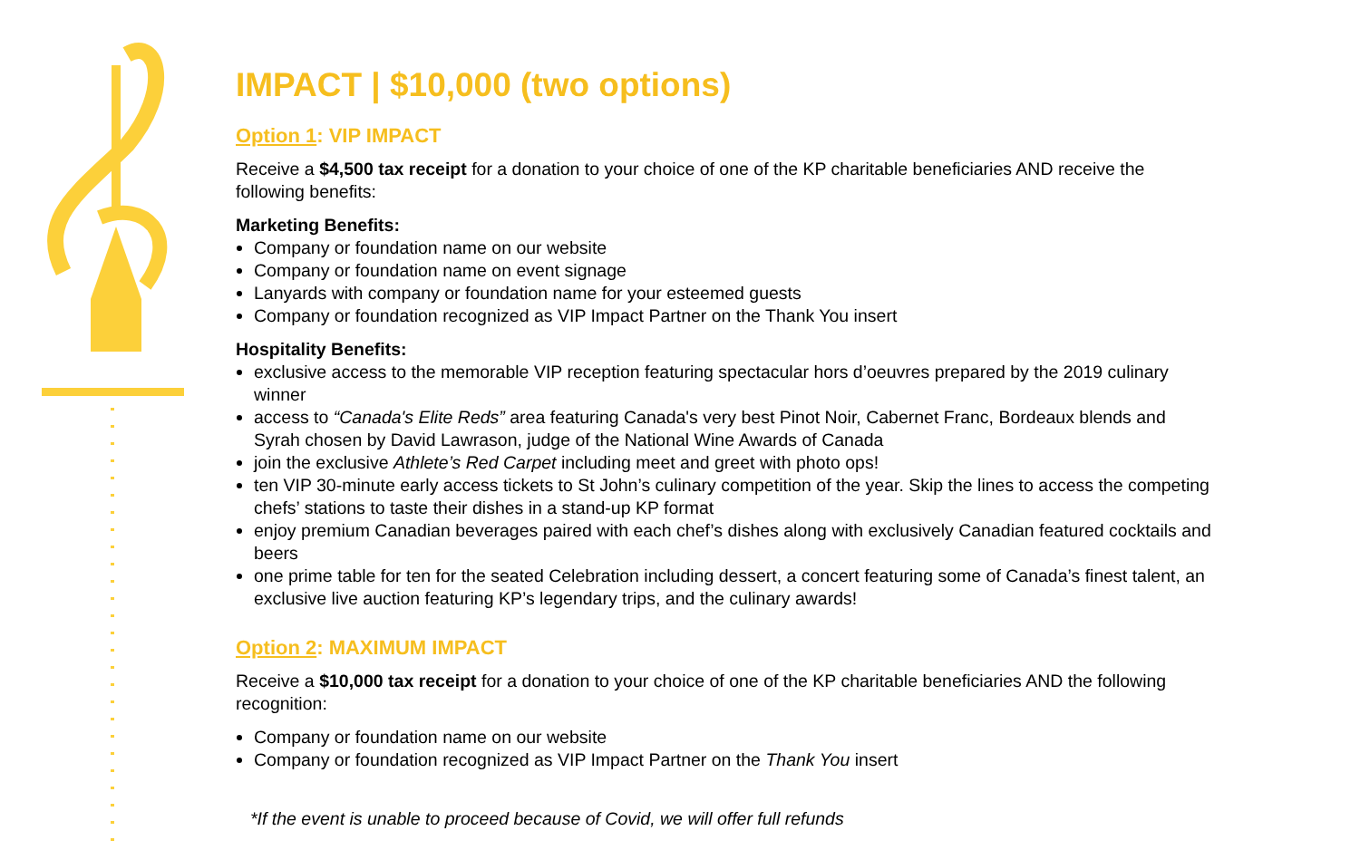IMPACT | $10,000 (two options)
Option 1: VIP IMPACT
Receive a $4,500 tax receipt for a donation to your choice of one of the KP charitable beneficiaries AND receive the following benefits:
Marketing Benefits:
Company or foundation name on our website
Company or foundation name on event signage
Lanyards with company or foundation name for your esteemed guests
Company or foundation recognized as VIP Impact Partner on the Thank You insert
Hospitality Benefits:
exclusive access to the memorable VIP reception featuring spectacular hors d’oeuvres prepared by the 2019 culinary winner
access to “Canada's Elite Reds” area featuring Canada's very best Pinot Noir, Cabernet Franc, Bordeaux blends and Syrah chosen by David Lawrason, judge of the National Wine Awards of Canada
join the exclusive Athlete’s Red Carpet including meet and greet with photo ops!
ten VIP 30-minute early access tickets to St John’s culinary competition of the year. Skip the lines to access the competing chefs’ stations to taste their dishes in a stand-up KP format
enjoy premium Canadian beverages paired with each chef’s dishes along with exclusively Canadian featured cocktails and beers
one prime table for ten for the seated Celebration including dessert, a concert featuring some of Canada’s finest talent, an exclusive live auction featuring KP’s legendary trips, and the culinary awards!
Option 2: MAXIMUM IMPACT
Receive a $10,000 tax receipt for a donation to your choice of one of the KP charitable beneficiaries AND the following recognition:
Company or foundation name on our website
Company or foundation recognized as VIP Impact Partner on the Thank You insert
*If the event is unable to proceed because of Covid, we will offer full refunds